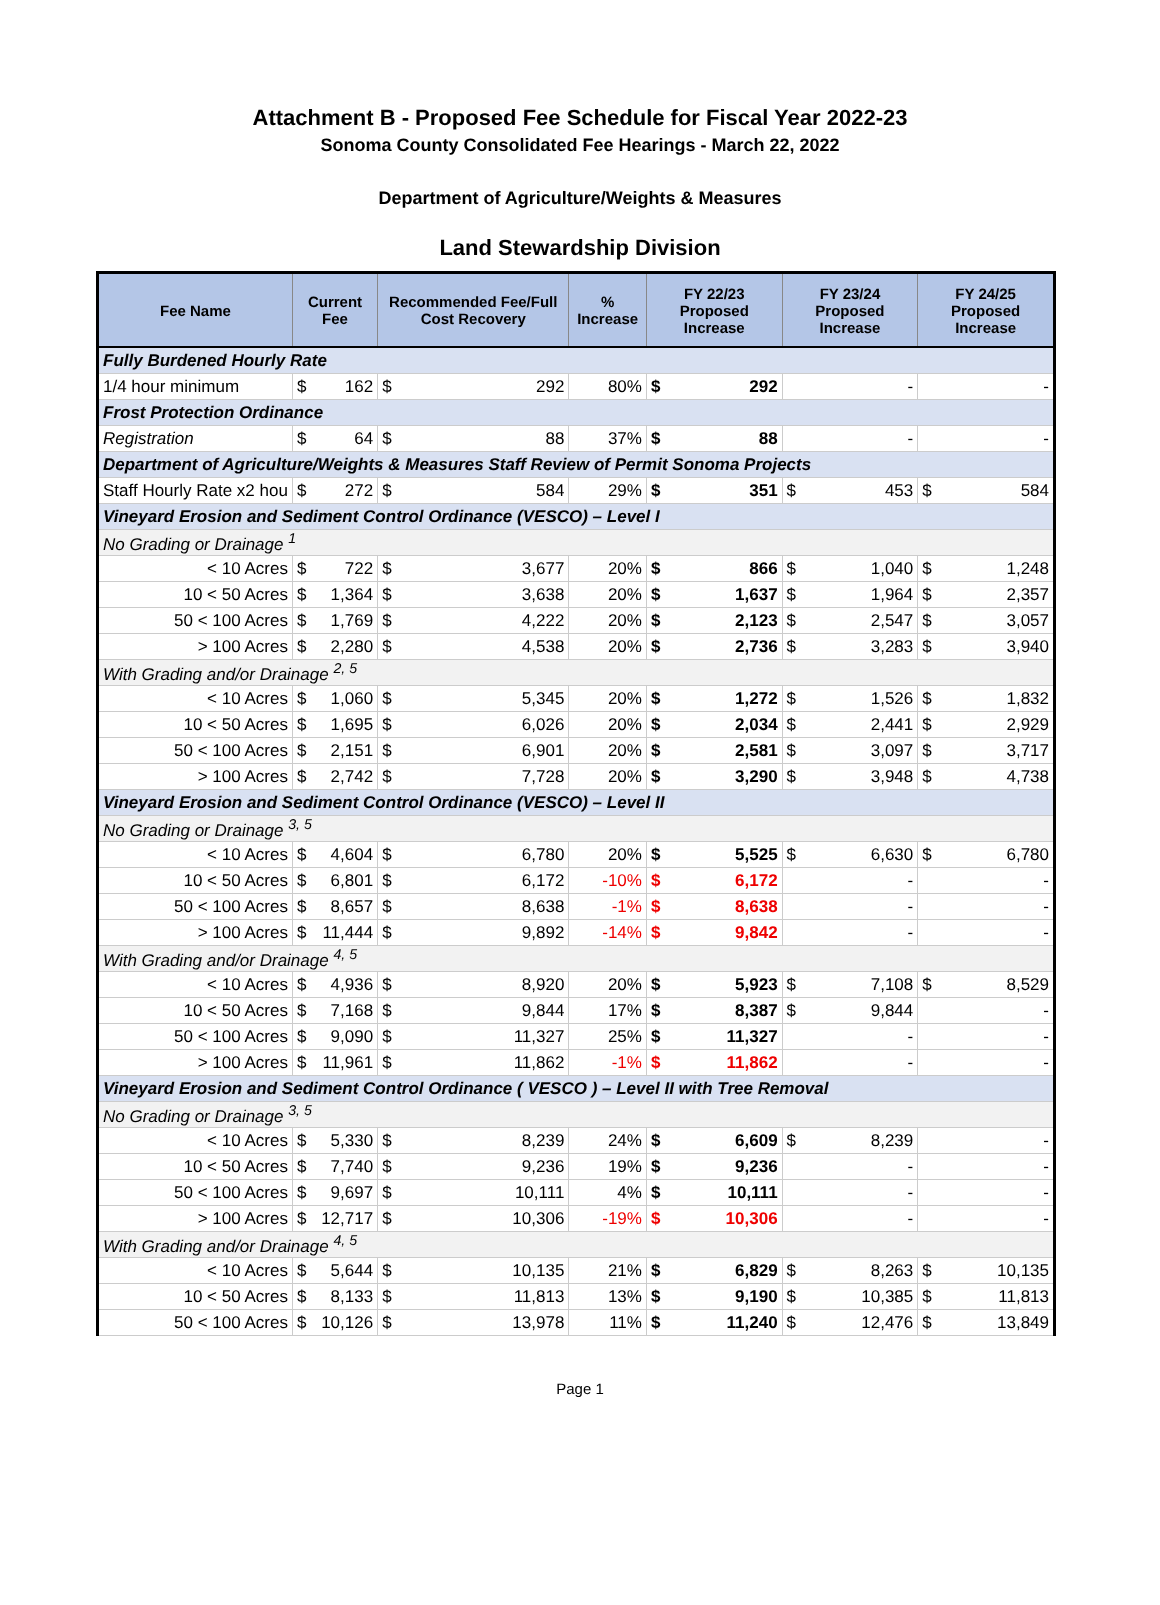Attachment B - Proposed Fee Schedule for Fiscal Year 2022-23
Sonoma County Consolidated Fee Hearings - March 22, 2022
Department of Agriculture/Weights & Measures
Land Stewardship Division
| Fee Name | Current Fee | | Recommended Fee/Full Cost Recovery | | % Increase | FY 22/23 Proposed Increase | | FY 23/24 Proposed Increase | | FY 24/25 Proposed Increase | |
| --- | --- | --- | --- | --- | --- | --- | --- | --- | --- | --- | --- |
| Fully Burdened Hourly Rate | | | | | | | | | | | |
| 1/4 hour minimum | $ | 162 | $ | 292 | 80% | $ | 292 | | - | | - |
| Frost Protection Ordinance | | | | | | | | | | | |
| Registration | $ | 64 | $ | 88 | 37% | $ | 88 | | - | | - |
| Department of Agriculture/Weights & Measures Staff Review of Permit Sonoma Projects | | | | | | | | | | | |
| Staff Hourly Rate x2 hou | $ | 272 | $ | 584 | 29% | $ | 351 | $ | 453 | $ | 584 |
| Vineyard Erosion and Sediment Control Ordinance (VESCO) – Level I | | | | | | | | | | | |
| No Grading or Drainage <sup>1</sup> | | | | | | | | | | | |
| < 10 Acres | $ | 722 | $ | 3,677 | 20% | $ | 866 | $ | 1,040 | $ | 1,248 |
| 10 < 50 Acres | $ | 1,364 | $ | 3,638 | 20% | $ | 1,637 | $ | 1,964 | $ | 2,357 |
| 50 < 100 Acres | $ | 1,769 | $ | 4,222 | 20% | $ | 2,123 | $ | 2,547 | $ | 3,057 |
| > 100 Acres | $ | 2,280 | $ | 4,538 | 20% | $ | 2,736 | $ | 3,283 | $ | 3,940 |
| With Grading and/or Drainage <sup>2, 5</sup> | | | | | | | | | | | |
| < 10 Acres | $ | 1,060 | $ | 5,345 | 20% | $ | 1,272 | $ | 1,526 | $ | 1,832 |
| 10 < 50 Acres | $ | 1,695 | $ | 6,026 | 20% | $ | 2,034 | $ | 2,441 | $ | 2,929 |
| 50 < 100 Acres | $ | 2,151 | $ | 6,901 | 20% | $ | 2,581 | $ | 3,097 | $ | 3,717 |
| > 100 Acres | $ | 2,742 | $ | 7,728 | 20% | $ | 3,290 | $ | 3,948 | $ | 4,738 |
| Vineyard Erosion and Sediment Control Ordinance (VESCO) – Level II | | | | | | | | | | | |
| No Grading or Drainage <sup>3, 5</sup> | | | | | | | | | | | |
| < 10 Acres | $ | 4,604 | $ | 6,780 | 20% | $ | 5,525 | $ | 6,630 | $ | 6,780 |
| 10 < 50 Acres | $ | 6,801 | $ | 6,172 | -10% | $ | 6,172 | | - | | - |
| 50 < 100 Acres | $ | 8,657 | $ | 8,638 | -1% | $ | 8,638 | | - | | - |
| > 100 Acres | $ | 11,444 | $ | 9,892 | -14% | $ | 9,842 | | - | | - |
| With Grading and/or Drainage <sup>4, 5</sup> | | | | | | | | | | | |
| < 10 Acres | $ | 4,936 | $ | 8,920 | 20% | $ | 5,923 | $ | 7,108 | $ | 8,529 |
| 10 < 50 Acres | $ | 7,168 | $ | 9,844 | 17% | $ | 8,387 | $ | 9,844 | | - |
| 50 < 100 Acres | $ | 9,090 | $ | 11,327 | 25% | $ | 11,327 | | - | | - |
| > 100 Acres | $ | 11,961 | $ | 11,862 | -1% | $ | 11,862 | | - | | - |
| Vineyard Erosion and Sediment Control Ordinance ( VESCO ) – Level II with Tree Removal | | | | | | | | | | | |
| No Grading or Drainage <sup>3, 5</sup> | | | | | | | | | | | |
| < 10 Acres | $ | 5,330 | $ | 8,239 | 24% | $ | 6,609 | $ | 8,239 | | - |
| 10 < 50 Acres | $ | 7,740 | $ | 9,236 | 19% | $ | 9,236 | | - | | - |
| 50 < 100 Acres | $ | 9,697 | $ | 10,111 | 4% | $ | 10,111 | | - | | - |
| > 100 Acres | $ | 12,717 | $ | 10,306 | -19% | $ | 10,306 | | - | | - |
| With Grading and/or Drainage <sup>4, 5</sup> | | | | | | | | | | | |
| < 10 Acres | $ | 5,644 | $ | 10,135 | 21% | $ | 6,829 | $ | 8,263 | $ | 10,135 |
| 10 < 50 Acres | $ | 8,133 | $ | 11,813 | 13% | $ | 9,190 | $ | 10,385 | $ | 11,813 |
| 50 < 100 Acres | $ | 10,126 | $ | 13,978 | 11% | $ | 11,240 | $ | 12,476 | $ | 13,849 |
Page 1